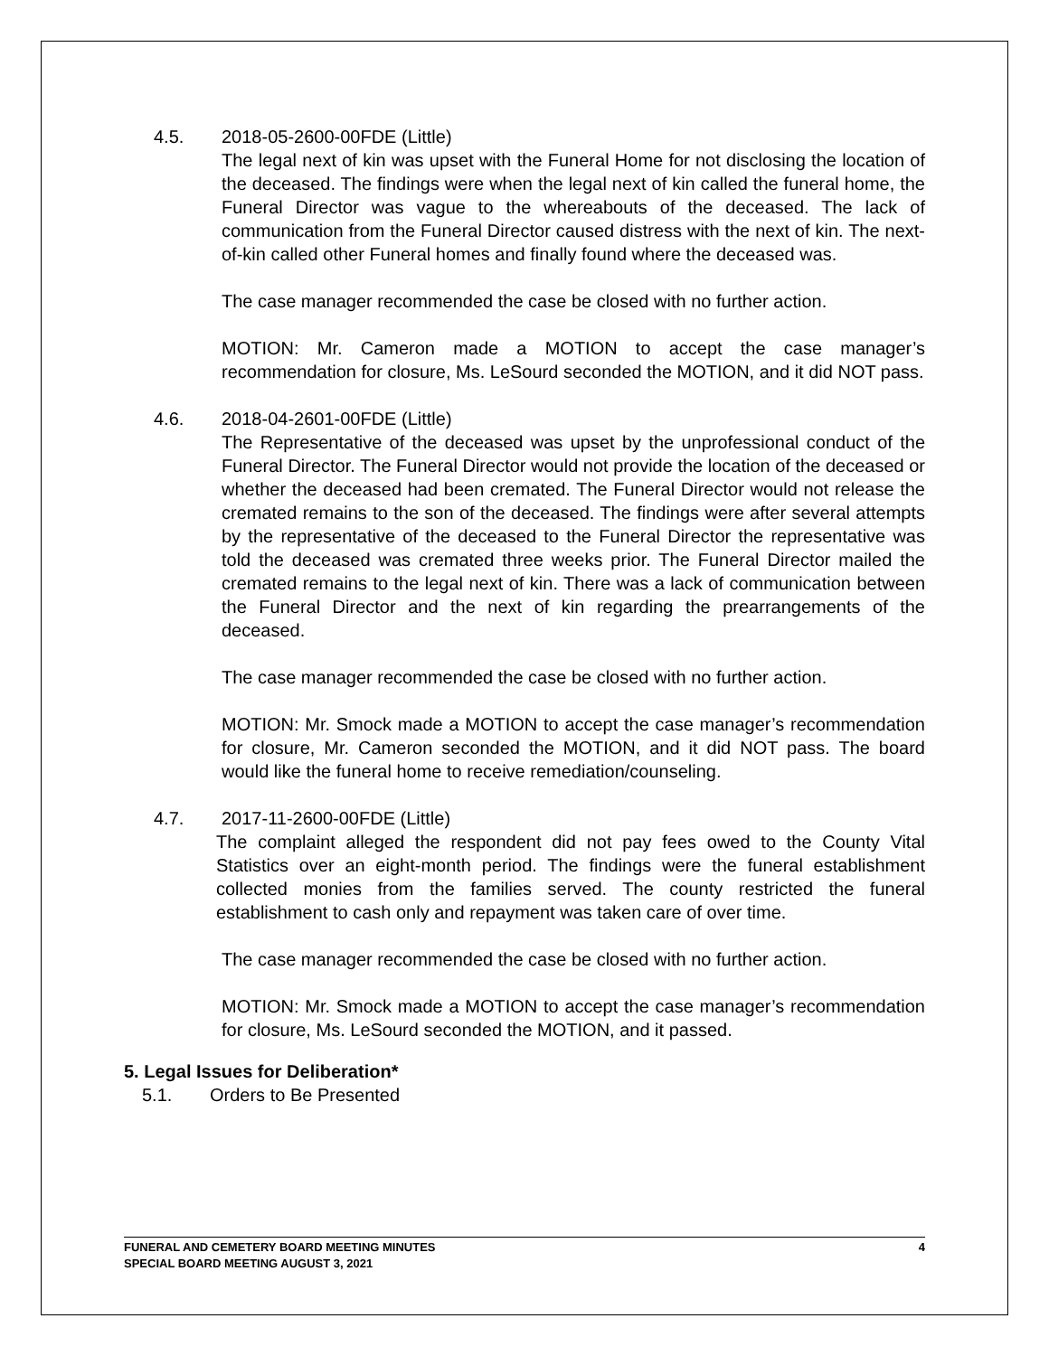4.5. 2018-05-2600-00FDE (Little)
The legal next of kin was upset with the Funeral Home for not disclosing the location of the deceased. The findings were when the legal next of kin called the funeral home, the Funeral Director was vague to the whereabouts of the deceased. The lack of communication from the Funeral Director caused distress with the next of kin. The next-of-kin called other Funeral homes and finally found where the deceased was.
The case manager recommended the case be closed with no further action.
MOTION: Mr. Cameron made a MOTION to accept the case manager’s recommendation for closure, Ms. LeSourd seconded the MOTION, and it did NOT pass.
4.6. 2018-04-2601-00FDE (Little)
The Representative of the deceased was upset by the unprofessional conduct of the Funeral Director. The Funeral Director would not provide the location of the deceased or whether the deceased had been cremated. The Funeral Director would not release the cremated remains to the son of the deceased. The findings were after several attempts by the representative of the deceased to the Funeral Director the representative was told the deceased was cremated three weeks prior. The Funeral Director mailed the cremated remains to the legal next of kin. There was a lack of communication between the Funeral Director and the next of kin regarding the prearrangements of the deceased.
The case manager recommended the case be closed with no further action.
MOTION: Mr. Smock made a MOTION to accept the case manager’s recommendation for closure, Mr. Cameron seconded the MOTION, and it did NOT pass. The board would like the funeral home to receive remediation/counseling.
4.7. 2017-11-2600-00FDE (Little)
The complaint alleged the respondent did not pay fees owed to the County Vital Statistics over an eight-month period. The findings were the funeral establishment collected monies from the families served. The county restricted the funeral establishment to cash only and repayment was taken care of over time.
The case manager recommended the case be closed with no further action.
MOTION: Mr. Smock made a MOTION to accept the case manager’s recommendation for closure, Ms. LeSourd seconded the MOTION, and it passed.
5. Legal Issues for Deliberation*
5.1. Orders to Be Presented
4 FUNERAL AND CEMETERY BOARD MEETING MINUTES
SPECIAL BOARD MEETING AUGUST 3, 2021